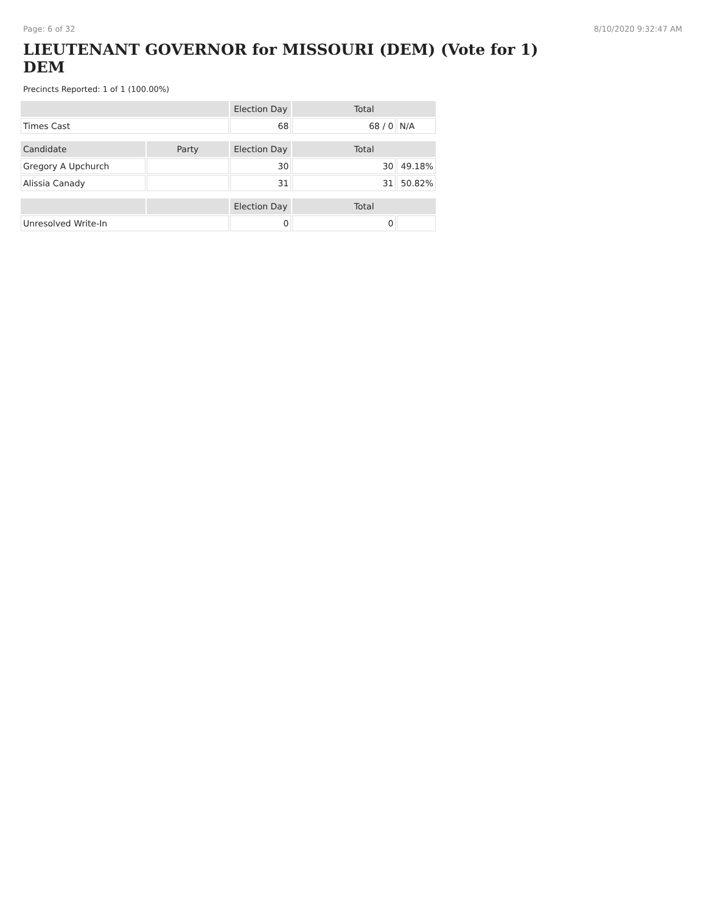Page: 6 of 32 8/10/2020 9:32:47 AM
LIEUTENANT GOVERNOR for MISSOURI (DEM) (Vote for 1) DEM
Precincts Reported: 1 of 1 (100.00%)
| | | Election Day | Total | |
| --- | --- | --- | --- | --- |
| Times Cast | | 68 | 68 / 0 | N/A |
| Candidate | Party | Election Day | Total | |
| Gregory A Upchurch | | 30 | 30 | 49.18% |
| Alissia Canady | | 31 | 31 | 50.82% |
| | | Election Day | Total | |
| Unresolved Write-In | | 0 | 0 | |